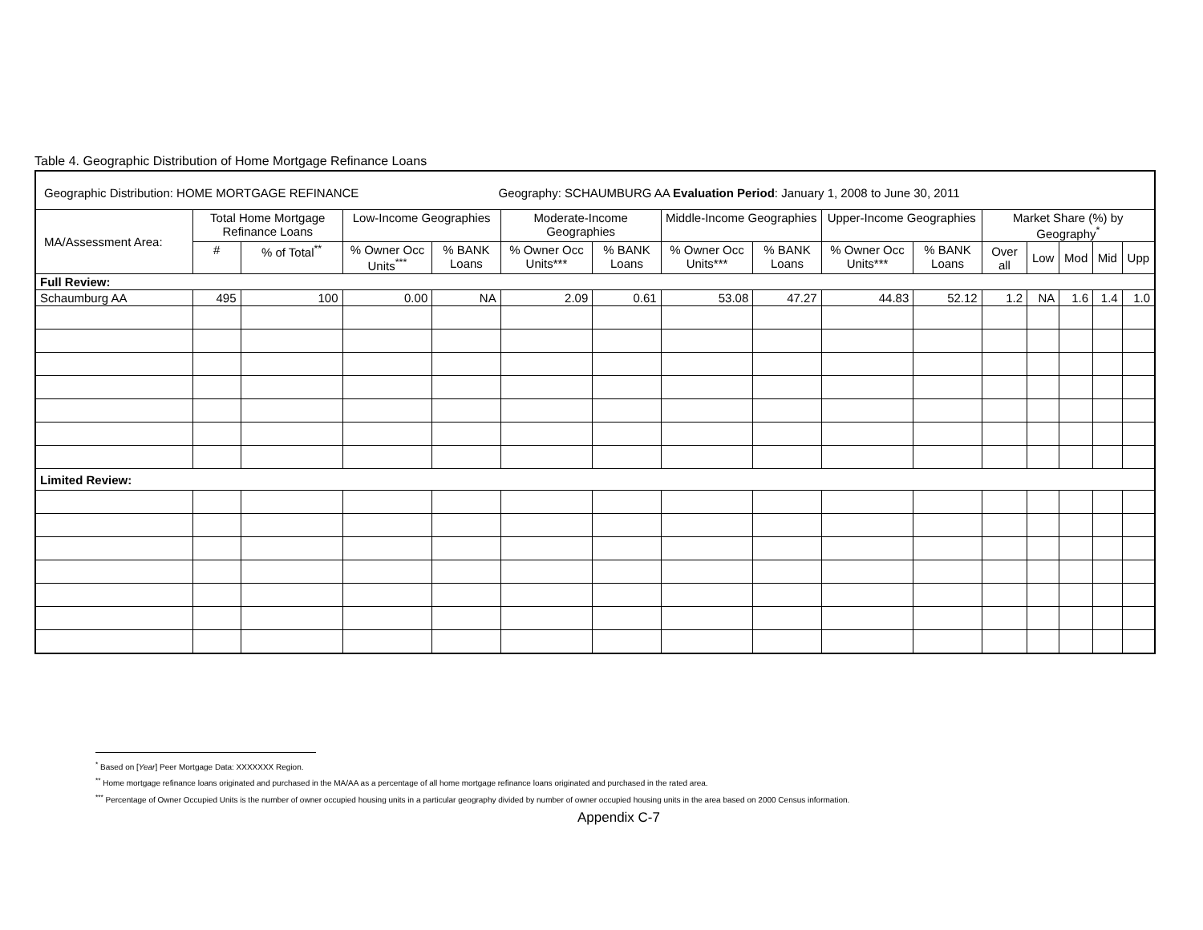Table 4. Geographic Distribution of Home Mortgage Refinance Loans
| Geographic Distribution: HOME MORTGAGE REFINANCE Geography: SCHAUMBURG AA Evaluation Period : January 1, 2008 to June 30, 2011 | | | | | | | | | | | | | | | |
| MA/Assessment Area: | Total Home Mortgage Refinance Loans | | Low-Income Geographies | | Moderate-Income Geographies | | Middle-Income Geographies | | Upper-Income Geographies | | Market Share (%) by Geography<sup>*</sup> | | | | |
| | # | % of Total<sup>**</sup> | % Owner Occ Units<sup>***</sup> | % BANK Loans | % Owner Occ Units*** | % BANK Loans | % Owner Occ Units*** | % BANK Loans | % Owner Occ Units*** | % BANK Loans | Over all | Low | Mod | Mid | Upp |
| Full Review: | | | | | | | | | | | | | | | |
| Schaumburg AA | 495 | 100 | 0.00 | NA | 2.09 | 0.61 | 53.08 | 47.27 | 44.83 | 52.12 | 1.2 | NA | 1.6 | 1.4 | 1.0 |
| Limited Review: | | | | | | | | | | | | | | | |
<sup>*</sup> Based on [Year] Peer Mortgage Data: XXXXXXX Region.
<sup>**</sup> Home mortgage refinance loans originated and purchased in the MA/AA as a percentage of all home mortgage refinance loans originated and purchased in the rated area.
<sup>***</sup> Percentage of Owner Occupied Units is the number of owner occupied housing units in a particular geography divided by number of owner occupied housing units in the area based on 2000 Census information.
Appendix C-7